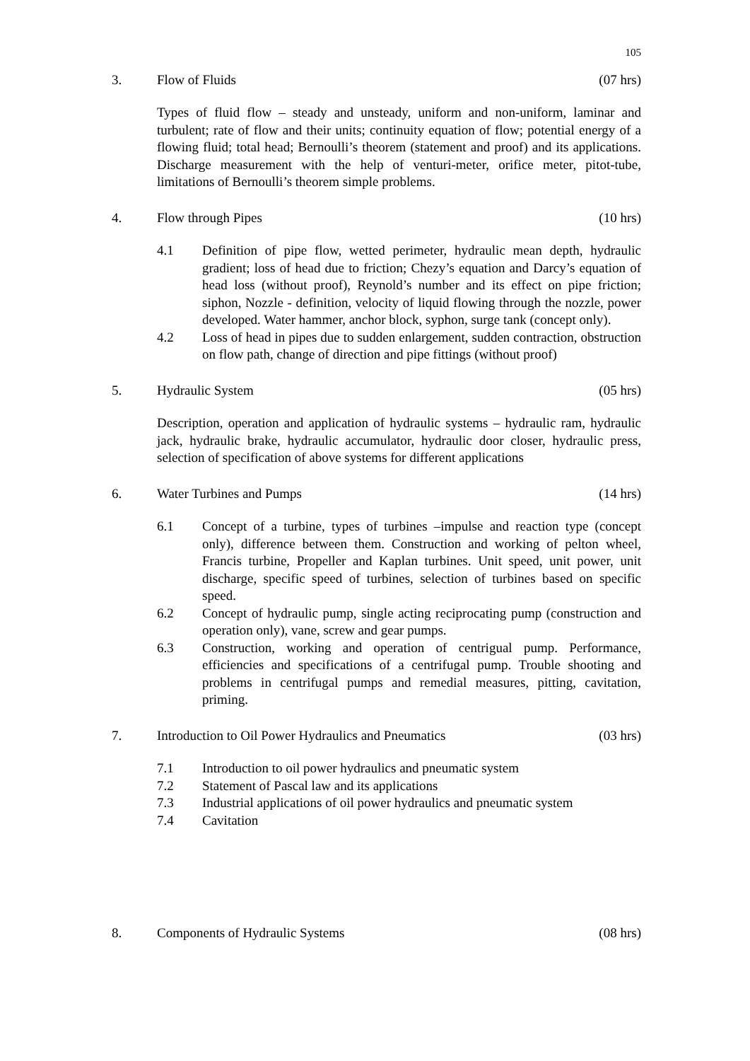105
3. Flow of Fluids (07 hrs)
Types of fluid flow – steady and unsteady, uniform and non-uniform, laminar and turbulent; rate of flow and their units; continuity equation of flow; potential energy of a flowing fluid; total head; Bernoulli’s theorem (statement and proof) and its applications. Discharge measurement with the help of venturi-meter, orifice meter, pitot-tube, limitations of Bernoulli’s theorem simple problems.
4. Flow through Pipes (10 hrs)
4.1 Definition of pipe flow, wetted perimeter, hydraulic mean depth, hydraulic gradient; loss of head due to friction; Chezy’s equation and Darcy’s equation of head loss (without proof), Reynold’s number and its effect on pipe friction; siphon, Nozzle - definition, velocity of liquid flowing through the nozzle, power developed. Water hammer, anchor block, syphon, surge tank (concept only).
4.2 Loss of head in pipes due to sudden enlargement, sudden contraction, obstruction on flow path, change of direction and pipe fittings (without proof)
5. Hydraulic System (05 hrs)
Description, operation and application of hydraulic systems – hydraulic ram, hydraulic jack, hydraulic brake, hydraulic accumulator, hydraulic door closer, hydraulic press, selection of specification of above systems for different applications
6. Water Turbines and Pumps (14 hrs)
6.1 Concept of a turbine, types of turbines –impulse and reaction type (concept only), difference between them. Construction and working of pelton wheel, Francis turbine, Propeller and Kaplan turbines. Unit speed, unit power, unit discharge, specific speed of turbines, selection of turbines based on specific speed.
6.2 Concept of hydraulic pump, single acting reciprocating pump (construction and operation only), vane, screw and gear pumps.
6.3 Construction, working and operation of centrigual pump. Performance, efficiencies and specifications of a centrifugal pump. Trouble shooting and problems in centrifugal pumps and remedial measures, pitting, cavitation, priming.
7. Introduction to Oil Power Hydraulics and Pneumatics (03 hrs)
7.1 Introduction to oil power hydraulics and pneumatic system
7.2 Statement of Pascal law and its applications
7.3 Industrial applications of oil power hydraulics and pneumatic system
7.4 Cavitation
8. Components of Hydraulic Systems (08 hrs)